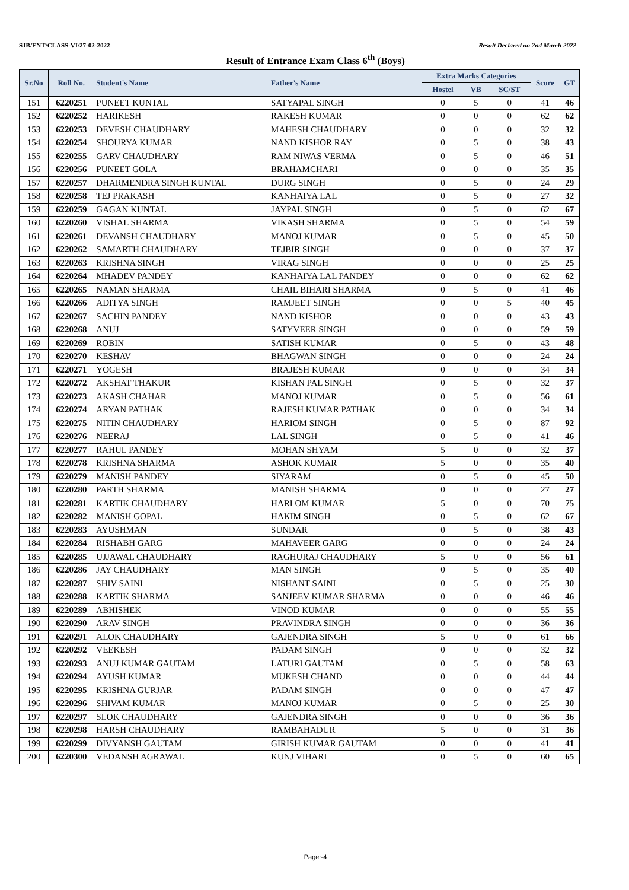SJB/ENT/CLASS-VI/27-02-2022 Result Declared on 2nd March 2022
Result of Entrance Exam Class 6<sup>th</sup> (Boys)
| Sr.No | Roll No. | Student's Name | Father's Name | Extra Marks Categories | | | Score | GT |
| --- | --- | --- | --- | --- | --- | --- | --- | --- |
| | | | | Hostel | VB | SC/ST | | |
| 151 | 6220251 | PUNEET KUNTAL | SATYAPAL SINGH | 0 | 5 | 0 | 41 | 46 |
| 152 | 6220252 | HARIKESH | RAKESH KUMAR | 0 | 0 | 0 | 62 | 62 |
| 153 | 6220253 | DEVESH CHAUDHARY | MAHESH CHAUDHARY | 0 | 0 | 0 | 32 | 32 |
| 154 | 6220254 | SHOURYA KUMAR | NAND KISHOR RAY | 0 | 5 | 0 | 38 | 43 |
| 155 | 6220255 | GARV CHAUDHARY | RAM NIWAS VERMA | 0 | 5 | 0 | 46 | 51 |
| 156 | 6220256 | PUNEET GOLA | BRAHAMCHARI | 0 | 0 | 0 | 35 | 35 |
| 157 | 6220257 | DHARMENDRA SINGH KUNTAL | DURG SINGH | 0 | 5 | 0 | 24 | 29 |
| 158 | 6220258 | TEJ PRAKASH | KANHAIYA LAL | 0 | 5 | 0 | 27 | 32 |
| 159 | 6220259 | GAGAN KUNTAL | JAYPAL SINGH | 0 | 5 | 0 | 62 | 67 |
| 160 | 6220260 | VISHAL SHARMA | VIKASH SHARMA | 0 | 5 | 0 | 54 | 59 |
| 161 | 6220261 | DEVANSH CHAUDHARY | MANOJ KUMAR | 0 | 5 | 0 | 45 | 50 |
| 162 | 6220262 | SAMARTH CHAUDHARY | TEJBIR SINGH | 0 | 0 | 0 | 37 | 37 |
| 163 | 6220263 | KRISHNA SINGH | VIRAG SINGH | 0 | 0 | 0 | 25 | 25 |
| 164 | 6220264 | MHADEV PANDEY | KANHAIYA LAL PANDEY | 0 | 0 | 0 | 62 | 62 |
| 165 | 6220265 | NAMAN SHARMA | CHAIL BIHARI SHARMA | 0 | 5 | 0 | 41 | 46 |
| 166 | 6220266 | ADITYA SINGH | RAMJEET SINGH | 0 | 0 | 5 | 40 | 45 |
| 167 | 6220267 | SACHIN PANDEY | NAND KISHOR | 0 | 0 | 0 | 43 | 43 |
| 168 | 6220268 | ANUJ | SATYVEER SINGH | 0 | 0 | 0 | 59 | 59 |
| 169 | 6220269 | ROBIN | SATISH KUMAR | 0 | 5 | 0 | 43 | 48 |
| 170 | 6220270 | KESHAV | BHAGWAN SINGH | 0 | 0 | 0 | 24 | 24 |
| 171 | 6220271 | YOGESH | BRAJESH KUMAR | 0 | 0 | 0 | 34 | 34 |
| 172 | 6220272 | AKSHAT THAKUR | KISHAN PAL SINGH | 0 | 5 | 0 | 32 | 37 |
| 173 | 6220273 | AKASH CHAHAR | MANOJ KUMAR | 0 | 5 | 0 | 56 | 61 |
| 174 | 6220274 | ARYAN PATHAK | RAJESH KUMAR PATHAK | 0 | 0 | 0 | 34 | 34 |
| 175 | 6220275 | NITIN CHAUDHARY | HARIOM SINGH | 0 | 5 | 0 | 87 | 92 |
| 176 | 6220276 | NEERAJ | LAL SINGH | 0 | 5 | 0 | 41 | 46 |
| 177 | 6220277 | RAHUL PANDEY | MOHAN SHYAM | 5 | 0 | 0 | 32 | 37 |
| 178 | 6220278 | KRISHNA SHARMA | ASHOK KUMAR | 5 | 0 | 0 | 35 | 40 |
| 179 | 6220279 | MANISH PANDEY | SIYARAM | 0 | 5 | 0 | 45 | 50 |
| 180 | 6220280 | PARTH SHARMA | MANISH SHARMA | 0 | 0 | 0 | 27 | 27 |
| 181 | 6220281 | KARTIK CHAUDHARY | HARI OM KUMAR | 5 | 0 | 0 | 70 | 75 |
| 182 | 6220282 | MANISH GOPAL | HAKIM SINGH | 0 | 5 | 0 | 62 | 67 |
| 183 | 6220283 | AYUSHMAN | SUNDAR | 0 | 5 | 0 | 38 | 43 |
| 184 | 6220284 | RISHABH GARG | MAHAVEER GARG | 0 | 0 | 0 | 24 | 24 |
| 185 | 6220285 | UJJAWAL CHAUDHARY | RAGHURAJ CHAUDHARY | 5 | 0 | 0 | 56 | 61 |
| 186 | 6220286 | JAY CHAUDHARY | MAN SINGH | 0 | 5 | 0 | 35 | 40 |
| 187 | 6220287 | SHIV SAINI | NISHANT SAINI | 0 | 5 | 0 | 25 | 30 |
| 188 | 6220288 | KARTIK SHARMA | SANJEEV KUMAR SHARMA | 0 | 0 | 0 | 46 | 46 |
| 189 | 6220289 | ABHISHEK | VINOD KUMAR | 0 | 0 | 0 | 55 | 55 |
| 190 | 6220290 | ARAV SINGH | PRAVINDRA SINGH | 0 | 0 | 0 | 36 | 36 |
| 191 | 6220291 | ALOK CHAUDHARY | GAJENDRA SINGH | 5 | 0 | 0 | 61 | 66 |
| 192 | 6220292 | VEEKESH | PADAM SINGH | 0 | 0 | 0 | 32 | 32 |
| 193 | 6220293 | ANUJ KUMAR GAUTAM | LATURI GAUTAM | 0 | 5 | 0 | 58 | 63 |
| 194 | 6220294 | AYUSH KUMAR | MUKESH CHAND | 0 | 0 | 0 | 44 | 44 |
| 195 | 6220295 | KRISHNA GURJAR | PADAM SINGH | 0 | 0 | 0 | 47 | 47 |
| 196 | 6220296 | SHIVAM KUMAR | MANOJ KUMAR | 0 | 5 | 0 | 25 | 30 |
| 197 | 6220297 | SLOK CHAUDHARY | GAJENDRA SINGH | 0 | 0 | 0 | 36 | 36 |
| 198 | 6220298 | HARSH CHAUDHARY | RAMBAHADUR | 5 | 0 | 0 | 31 | 36 |
| 199 | 6220299 | DIVYANSH GAUTAM | GIRISH KUMAR GAUTAM | 0 | 0 | 0 | 41 | 41 |
| 200 | 6220300 | VEDANSH AGRAWAL | KUNJ VIHARI | 0 | 5 | 0 | 60 | 65 |
Page:-4